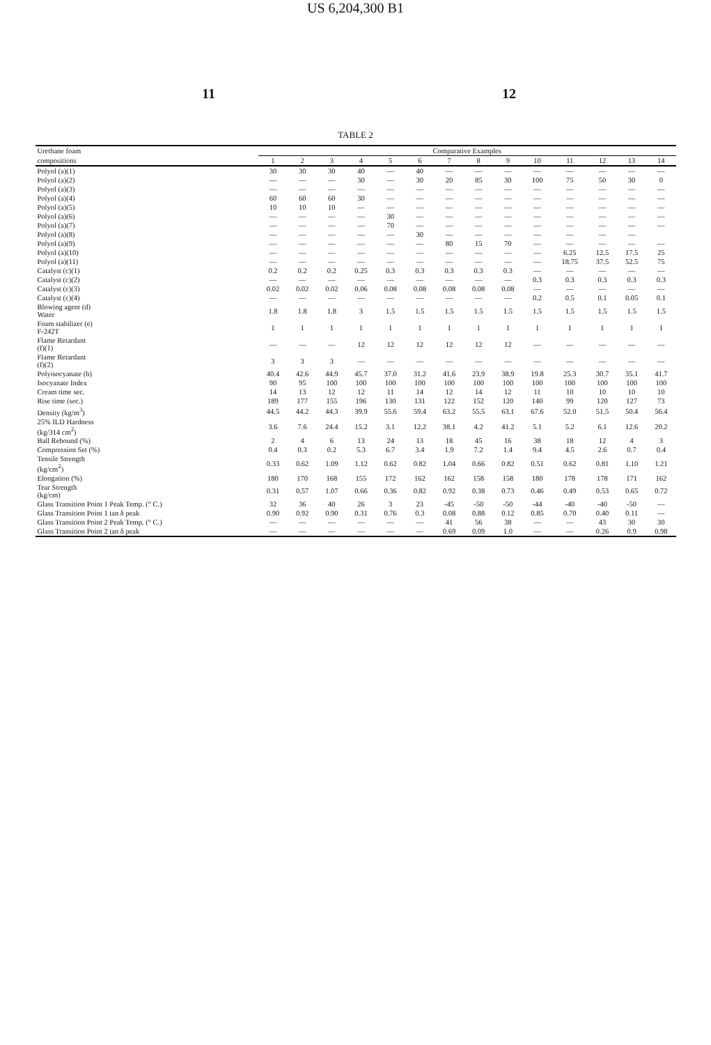US 6,204,300 B1
11 12
TABLE 2
| Urethane foam | Comparative Examples | | | | | | | | | | | | | |
| --- | --- | --- | --- | --- | --- | --- | --- | --- | --- | --- | --- | --- | --- | --- |
| compositions | 1 | 2 | 3 | 4 | 5 | 6 | 7 | 8 | 9 | 10 | 11 | 12 | 13 | 14 |
| Polyol (a)(1) | 30 | 30 | 30 | 40 | — | 40 | — | — | — | — | — | — | — | — |
| Polyol (a)(2) | — | — | — | 30 | — | 30 | 20 | 85 | 30 | 100 | 75 | 50 | 30 | 0 |
| Polyol (a)(3) | — | — | — | — | — | — | — | — | — | — | — | — | — | — |
| Polyol (a)(4) | 60 | 60 | 60 | 30 | — | — | — | — | — | — | — | — | — | — |
| Polyol (a)(5) | 10 | 10 | 10 | — | — | — | — | — | — | — | — | — | — | — |
| Polyol (a)(6) | — | — | — | — | 30 | — | — | — | — | — | — | — | — | — |
| Polyol (a)(7) | — | — | — | — | 70 | — | — | — | — | — | — | — | — | — |
| Polyol (a)(8) | — | — | — | — | — | 30 | — | — | — | — | — | — | — | |
| Polyol (a)(9) | — | — | — | — | — | — | 80 | 15 | 70 | — | — | — | — | — |
| Polyol (a)(10) | — | — | — | — | — | — | — | — | — | — | 6.25 | 12.5 | 17.5 | 25 |
| Polyol (a)(11) | — | — | — | — | — | — | — | — | — | — | 18.75 | 37.5 | 52.5 | 75 |
| Catalyst (c)(1) | 0.2 | 0.2 | 0.2 | 0.25 | 0.3 | 0.3 | 0.3 | 0.3 | 0.3 | — | — | — | — | — |
| Catalyst (c)(2) | — | — | — | — | — | — | — | — | — | 0.3 | 0.3 | 0.3 | 0.3 | 0.3 |
| Catalyst (c)(3) | 0.02 | 0.02 | 0.02 | 0.06 | 0.08 | 0.08 | 0.08 | 0.08 | 0.08 | — | — | — | — | — |
| Catalyst (c)(4) | — | — | — | — | — | — | — | — | — | 0.2 | 0.5 | 0.1 | 0.05 | 0.1 |
| Blowing agent (d) Water | 1.8 | 1.8 | 1.8 | 3 | 1.5 | 1.5 | 1.5 | 1.5 | 1.5 | 1.5 | 1.5 | 1.5 | 1.5 | 1.5 |
| Foam stabilizer (e) F-242T | 1 | 1 | 1 | 1 | 1 | 1 | 1 | 1 | 1 | 1 | 1 | 1 | 1 | 1 |
| Flame Retardant (f)(1) | — | — | — | 12 | 12 | 12 | 12 | 12 | 12 | — | — | — | — | — |
| Flame Retardant (f)(2) | 3 | 3 | 3 | — | — | — | — | — | — | — | — | — | — | — |
| Polyisocyanate (b) | 40.4 | 42.6 | 44.9 | 45.7 | 37.0 | 31.2 | 41.6 | 23.9 | 38.9 | 19.8 | 25.3 | 30.7 | 35.1 | 41.7 |
| Isocyanate Index | 90 | 95 | 100 | 100 | 100 | 100 | 100 | 100 | 100 | 100 | 100 | 100 | 100 | 100 |
| Cream time sec. | 14 | 13 | 12 | 12 | 11 | 14 | 12 | 14 | 12 | 11 | 10 | 10 | 10 | 10 |
| Rise time (sec.) | 189 | 177 | 155 | 196 | 130 | 131 | 122 | 152 | 120 | 140 | 99 | 120 | 127 | 73 |
| Density (kg/m<sup>3</sup>) | 44.5 | 44.2 | 44.3 | 39.9 | 55.6 | 59.4 | 63.2 | 55.5 | 63.1 | 67.6 | 52.0 | 51.5 | 50.4 | 56.4 |
| 25% ILD Hardness (kg/314 cm<sup>2</sup>) | 3.6 | 7.6 | 24.4 | 15.2 | 3.1 | 12.2 | 38.1 | 4.2 | 41.2 | 5.1 | 5.2 | 6.1 | 12.6 | 20.2 |
| Ball Rebound (%) | 2 | 4 | 6 | 13 | 24 | 13 | 18 | 45 | 16 | 38 | 18 | 12 | 4 | 3 |
| Compression Set (%) | 0.4 | 0.3 | 0.2 | 5.3 | 6.7 | 3.4 | 1.9 | 7.2 | 1.4 | 9.4 | 4.5 | 2.6 | 0.7 | 0.4 |
| Tensile Strength (kg/cm<sup>2</sup>) | 0.33 | 0.62 | 1.09 | 1.12 | 0.62 | 0.82 | 1.04 | 0.66 | 0.82 | 0.51 | 0.62 | 0.81 | 1.10 | 1.21 |
| Elongation (%) | 180 | 170 | 168 | 155 | 172 | 162 | 162 | 158 | 158 | 180 | 178 | 178 | 171 | 162 |
| Tear Strength (kg/cm) | 0.31 | 0.57 | 1.07 | 0.66 | 0.36 | 0.82 | 0.92 | 0.38 | 0.73 | 0.46 | 0.49 | 0.53 | 0.65 | 0.72 |
| Glass Transition Point 1 Peak Temp. (° C.) | 32 | 36 | 40 | 26 | 3 | 23 | -45 | -50 | -50 | -44 | -40 | -40 | -50 | — |
| Glass Transition Point 1 tan δ peak | 0.90 | 0.92 | 0.90 | 0.31 | 0.76 | 0.3 | 0.08 | 0.88 | 0.12 | 0.85 | 0.70 | 0.40 | 0.11 | — |
| Glass Transition Point 2 Peak Temp. (° C.) | — | — | — | — | — | — | 41 | 56 | 38 | — | — | 43 | 30 | 30 |
| Glass Transition Point 2 tan δ peak | — | — | — | — | — | — | 0.69 | 0.09 | 1.0 | — | — | 0.26 | 0.9 | 0.98 |